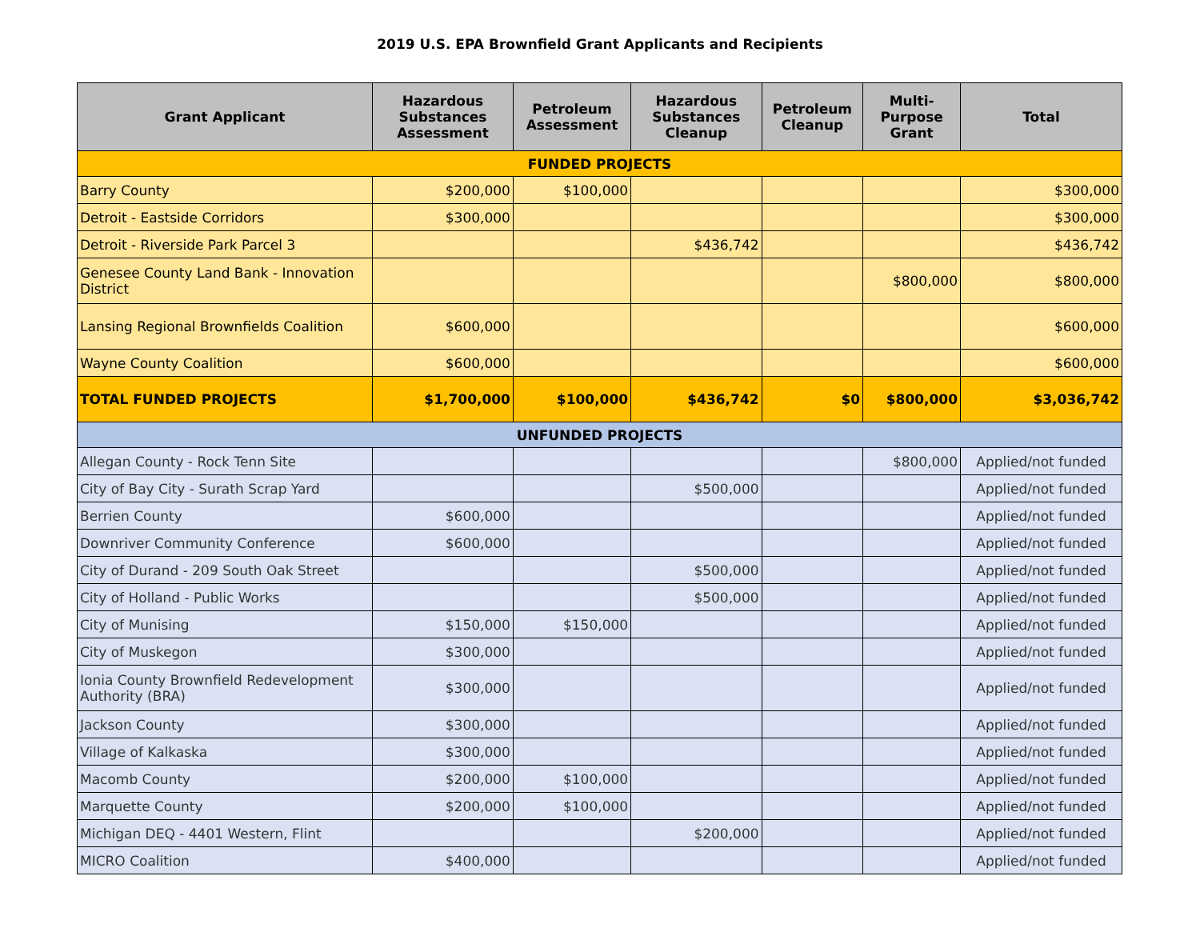2019 U.S. EPA Brownfield Grant Applicants and Recipients
| Grant Applicant | Hazardous Substances Assessment | Petroleum Assessment | Hazardous Substances Cleanup | Petroleum Cleanup | Multi-Purpose Grant | Total |
| --- | --- | --- | --- | --- | --- | --- |
| FUNDED PROJECTS | | | | | | |
| Barry County | $200,000 | $100,000 | | | | $300,000 |
| Detroit - Eastside Corridors | $300,000 | | | | | $300,000 |
| Detroit - Riverside Park Parcel 3 | | | $436,742 | | | $436,742 |
| Genesee County Land Bank - Innovation District | | | | | $800,000 | $800,000 |
| Lansing Regional Brownfields Coalition | $600,000 | | | | | $600,000 |
| Wayne County Coalition | $600,000 | | | | | $600,000 |
| TOTAL FUNDED PROJECTS | $1,700,000 | $100,000 | $436,742 | $0 | $800,000 | $3,036,742 |
| UNFUNDED PROJECTS | | | | | | |
| Allegan County - Rock Tenn Site | | | | | $800,000 | Applied/not funded |
| City of Bay City - Surath Scrap Yard | | | $500,000 | | | Applied/not funded |
| Berrien County | $600,000 | | | | | Applied/not funded |
| Downriver Community Conference | $600,000 | | | | | Applied/not funded |
| City of Durand - 209 South Oak Street | | | $500,000 | | | Applied/not funded |
| City of Holland - Public Works | | | $500,000 | | | Applied/not funded |
| City of Munising | $150,000 | $150,000 | | | | Applied/not funded |
| City of Muskegon | $300,000 | | | | | Applied/not funded |
| Ionia County Brownfield Redevelopment Authority (BRA) | $300,000 | | | | | Applied/not funded |
| Jackson County | $300,000 | | | | | Applied/not funded |
| Village of Kalkaska | $300,000 | | | | | Applied/not funded |
| Macomb County | $200,000 | $100,000 | | | | Applied/not funded |
| Marquette County | $200,000 | $100,000 | | | | Applied/not funded |
| Michigan DEQ - 4401 Western, Flint | | | $200,000 | | | Applied/not funded |
| MICRO Coalition | $400,000 | | | | | Applied/not funded |